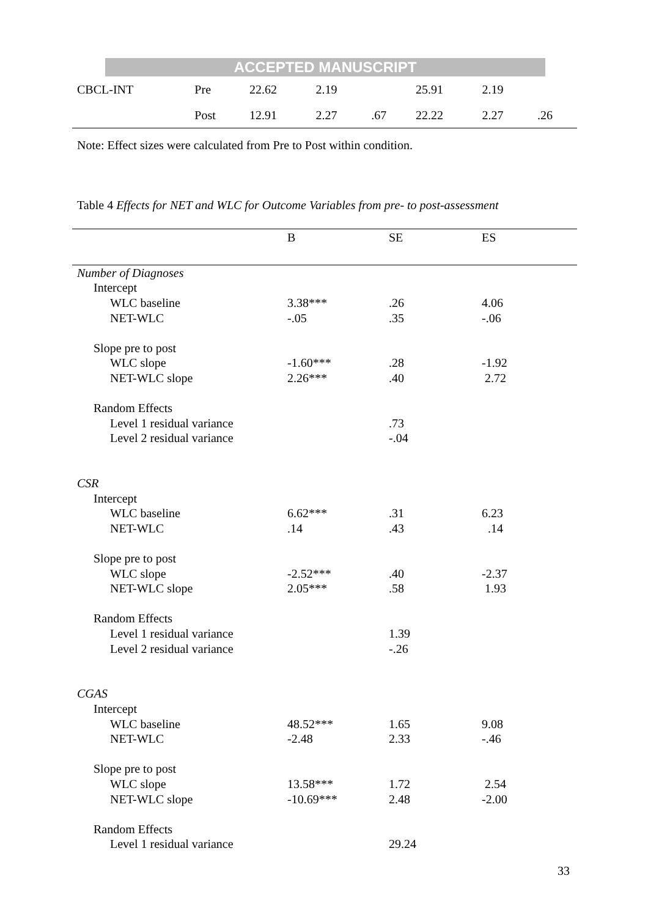ACCEPTED MANUSCRIPT
| CBCL-INT | Pre | 22.62 | 2.19 | | 25.91 | 2.19 | |
| | Post | 12.91 | 2.27 | .67 | 22.22 | 2.27 | .26 |
Note: Effect sizes were calculated from Pre to Post within condition.
Table 4 Effects for NET and WLC for Outcome Variables from pre- to post-assessment
| | B | SE | ES |
| --- | --- | --- | --- |
| Number of Diagnoses | | | |
| Intercept | | | |
| WLC baseline | 3.38*** | .26 | 4.06 |
| NET-WLC | -.05 | .35 | -.06 |
| Slope pre to post | | | |
| WLC slope | -1.60*** | .28 | -1.92 |
| NET-WLC slope | 2.26*** | .40 | 2.72 |
| Random Effects | | | |
| Level 1 residual variance | | .73 | |
| Level 2 residual variance | | -.04 | |
| CSR | | | |
| Intercept | | | |
| WLC baseline | 6.62*** | .31 | 6.23 |
| NET-WLC | .14 | .43 | .14 |
| Slope pre to post | | | |
| WLC slope | -2.52*** | .40 | -2.37 |
| NET-WLC slope | 2.05*** | .58 | 1.93 |
| Random Effects | | | |
| Level 1 residual variance | | 1.39 | |
| Level 2 residual variance | | -.26 | |
| CGAS | | | |
| Intercept | | | |
| WLC baseline | 48.52*** | 1.65 | 9.08 |
| NET-WLC | -2.48 | 2.33 | -.46 |
| Slope pre to post | | | |
| WLC slope | 13.58*** | 1.72 | 2.54 |
| NET-WLC slope | -10.69*** | 2.48 | -2.00 |
| Random Effects | | | |
| Level 1 residual variance | | 29.24 | |
33